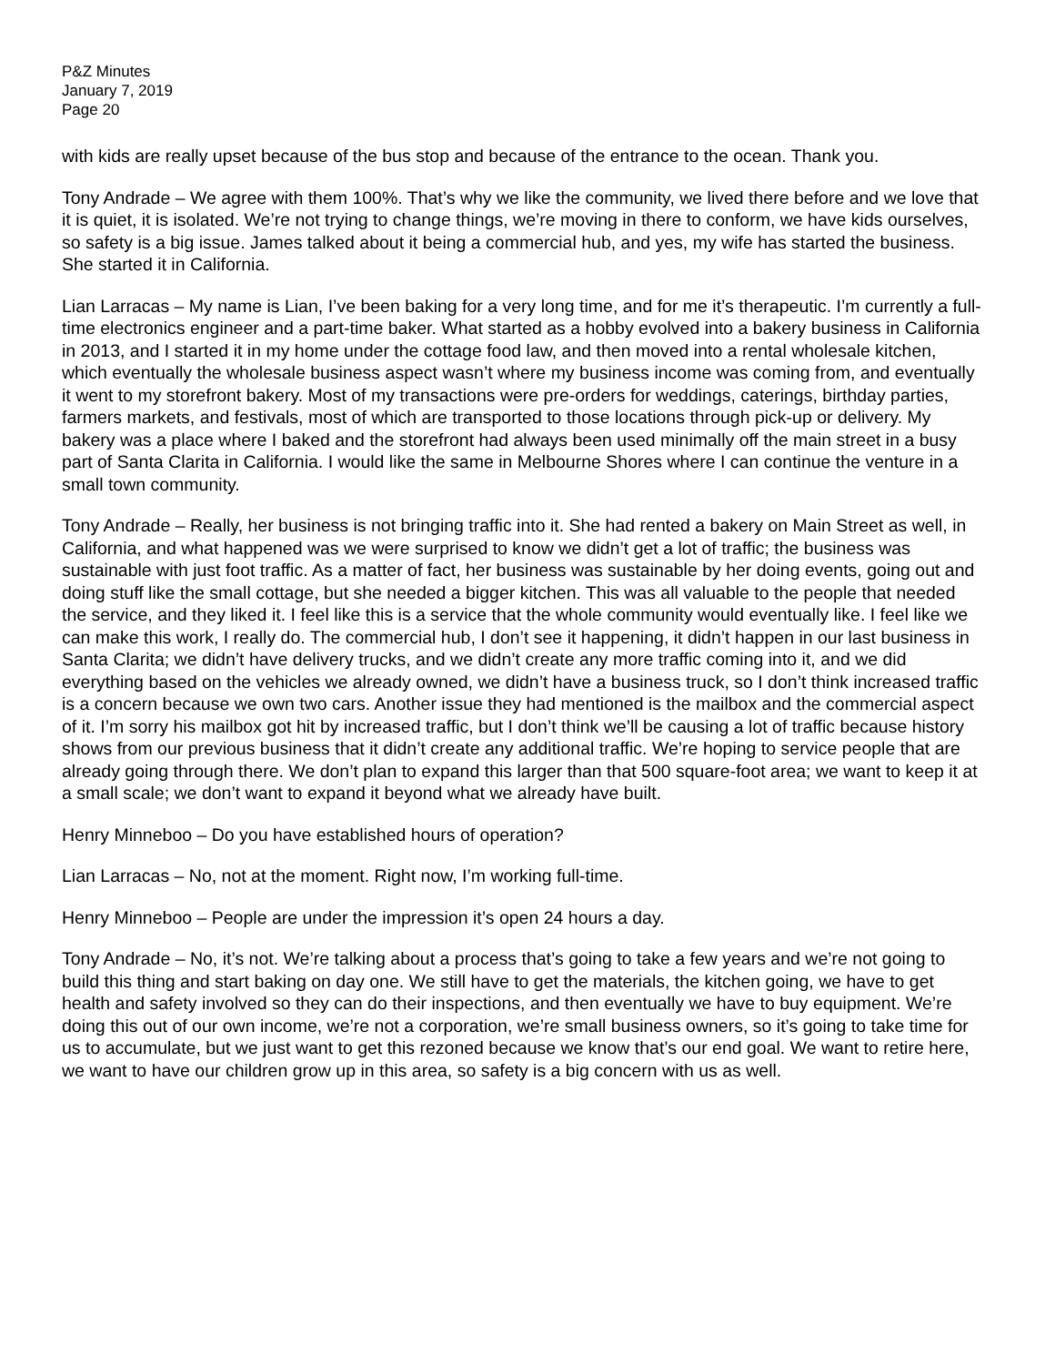P&Z Minutes
January 7, 2019
Page 20
with kids are really upset because of the bus stop and because of the entrance to the ocean. Thank you.
Tony Andrade – We agree with them 100%. That’s why we like the community, we lived there before and we love that it is quiet, it is isolated. We’re not trying to change things, we’re moving in there to conform, we have kids ourselves, so safety is a big issue. James talked about it being a commercial hub, and yes, my wife has started the business. She started it in California.
Lian Larracas – My name is Lian, I’ve been baking for a very long time, and for me it’s therapeutic. I’m currently a full-time electronics engineer and a part-time baker. What started as a hobby evolved into a bakery business in California in 2013, and I started it in my home under the cottage food law, and then moved into a rental wholesale kitchen, which eventually the wholesale business aspect wasn’t where my business income was coming from, and eventually it went to my storefront bakery. Most of my transactions were pre-orders for weddings, caterings, birthday parties, farmers markets, and festivals, most of which are transported to those locations through pick-up or delivery. My bakery was a place where I baked and the storefront had always been used minimally off the main street in a busy part of Santa Clarita in California. I would like the same in Melbourne Shores where I can continue the venture in a small town community.
Tony Andrade – Really, her business is not bringing traffic into it. She had rented a bakery on Main Street as well, in California, and what happened was we were surprised to know we didn’t get a lot of traffic; the business was sustainable with just foot traffic. As a matter of fact, her business was sustainable by her doing events, going out and doing stuff like the small cottage, but she needed a bigger kitchen. This was all valuable to the people that needed the service, and they liked it. I feel like this is a service that the whole community would eventually like. I feel like we can make this work, I really do. The commercial hub, I don’t see it happening, it didn’t happen in our last business in Santa Clarita; we didn’t have delivery trucks, and we didn’t create any more traffic coming into it, and we did everything based on the vehicles we already owned, we didn’t have a business truck, so I don’t think increased traffic is a concern because we own two cars. Another issue they had mentioned is the mailbox and the commercial aspect of it. I’m sorry his mailbox got hit by increased traffic, but I don’t think we’ll be causing a lot of traffic because history shows from our previous business that it didn’t create any additional traffic. We’re hoping to service people that are already going through there. We don’t plan to expand this larger than that 500 square-foot area; we want to keep it at a small scale; we don’t want to expand it beyond what we already have built.
Henry Minneboo – Do you have established hours of operation?
Lian Larracas – No, not at the moment. Right now, I’m working full-time.
Henry Minneboo – People are under the impression it’s open 24 hours a day.
Tony Andrade – No, it’s not. We’re talking about a process that’s going to take a few years and we’re not going to build this thing and start baking on day one. We still have to get the materials, the kitchen going, we have to get health and safety involved so they can do their inspections, and then eventually we have to buy equipment. We’re doing this out of our own income, we’re not a corporation, we’re small business owners, so it’s going to take time for us to accumulate, but we just want to get this rezoned because we know that’s our end goal. We want to retire here, we want to have our children grow up in this area, so safety is a big concern with us as well.